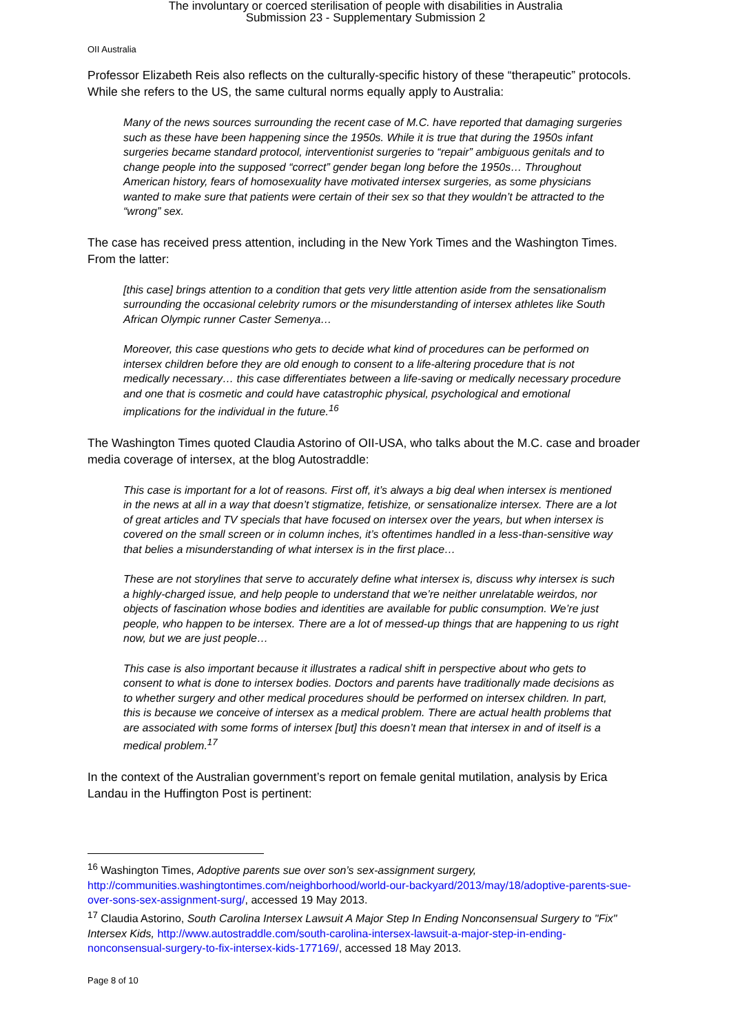The involuntary or coerced sterilisation of people with disabilities in Australia
Submission 23 - Supplementary Submission 2
OII Australia
Professor Elizabeth Reis also reflects on the culturally-specific history of these “therapeutic” protocols. While she refers to the US, the same cultural norms equally apply to Australia:
Many of the news sources surrounding the recent case of M.C. have reported that damaging surgeries such as these have been happening since the 1950s. While it is true that during the 1950s infant surgeries became standard protocol, interventionist surgeries to “repair” ambiguous genitals and to change people into the supposed “correct” gender began long before the 1950s… Throughout American history, fears of homosexuality have motivated intersex surgeries, as some physicians wanted to make sure that patients were certain of their sex so that they wouldn’t be attracted to the “wrong” sex.
The case has received press attention, including in the New York Times and the Washington Times. From the latter:
[this case] brings attention to a condition that gets very little attention aside from the sensationalism surrounding the occasional celebrity rumors or the misunderstanding of intersex athletes like South African Olympic runner Caster Semenya…
Moreover, this case questions who gets to decide what kind of procedures can be performed on intersex children before they are old enough to consent to a life-altering procedure that is not medically necessary… this case differentiates between a life-saving or medically necessary procedure and one that is cosmetic and could have catastrophic physical, psychological and emotional implications for the individual in the future.<sup>16</sup>
The Washington Times quoted Claudia Astorino of OII-USA, who talks about the M.C. case and broader media coverage of intersex, at the blog Autostraddle:
This case is important for a lot of reasons. First off, it’s always a big deal when intersex is mentioned in the news at all in a way that doesn’t stigmatize, fetishize, or sensationalize intersex. There are a lot of great articles and TV specials that have focused on intersex over the years, but when intersex is covered on the small screen or in column inches, it’s oftentimes handled in a less-than-sensitive way that belies a misunderstanding of what intersex is in the first place…
These are not storylines that serve to accurately define what intersex is, discuss why intersex is such a highly-charged issue, and help people to understand that we’re neither unrelatable weirdos, nor objects of fascination whose bodies and identities are available for public consumption. We’re just people, who happen to be intersex. There are a lot of messed-up things that are happening to us right now, but we are just people…
This case is also important because it illustrates a radical shift in perspective about who gets to consent to what is done to intersex bodies. Doctors and parents have traditionally made decisions as to whether surgery and other medical procedures should be performed on intersex children. In part, this is because we conceive of intersex as a medical problem. There are actual health problems that are associated with some forms of intersex [but] this doesn’t mean that intersex in and of itself is a medical problem.<sup>17</sup>
In the context of the Australian government’s report on female genital mutilation, analysis by Erica Landau in the Huffington Post is pertinent:
<sup>16</sup> Washington Times, Adoptive parents sue over son’s sex-assignment surgery, http://communities.washingtontimes.com/neighborhood/world-our-backyard/2013/may/18/adoptive-parents-sue-over-sons-sex-assignment-surg/, accessed 19 May 2013.
<sup>17</sup> Claudia Astorino, South Carolina Intersex Lawsuit A Major Step In Ending Nonconsensual Surgery to "Fix" Intersex Kids, http://www.autostraddle.com/south-carolina-intersex-lawsuit-a-major-step-in-ending-nonconsensual-surgery-to-fix-intersex-kids-177169/, accessed 18 May 2013.
Page 8 of 10